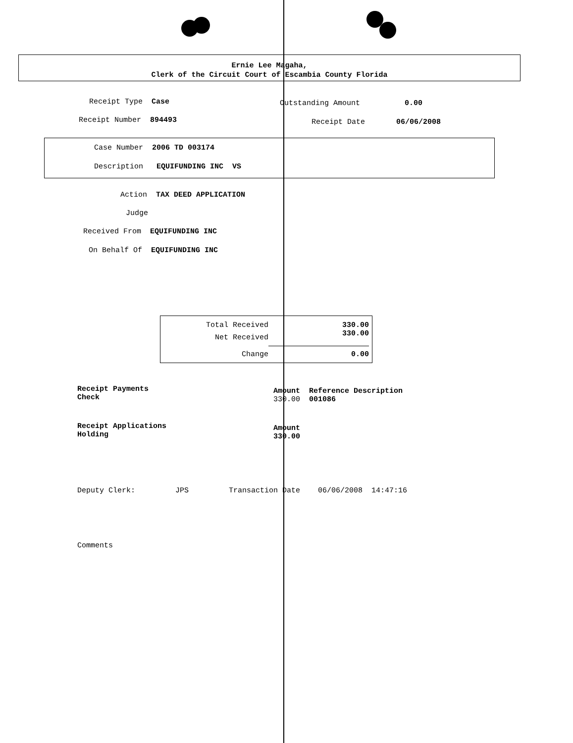Ernie Lee Magaha,
Clerk of the Circuit Court of Escambia County Florida
Receipt Type Case
Outstanding Amount 0.00
Receipt Number 894493
Receipt Date 06/06/2008
Case Number 2006 TD 003174
Description EQUIFUNDING INC VS
Action TAX DEED APPLICATION
Judge
Received From EQUIFUNDING INC
On Behalf Of EQUIFUNDING INC
| Total Received | 330.00 |
| Net Received | 330.00 |
| Change | 0.00 |
Receipt Payments Check
Amount Reference Description 330.00 001086
Receipt Applications Holding
Amount 330.00
Deputy Clerk: JPS Transaction Date 06/06/2008 14:47:16
Comments